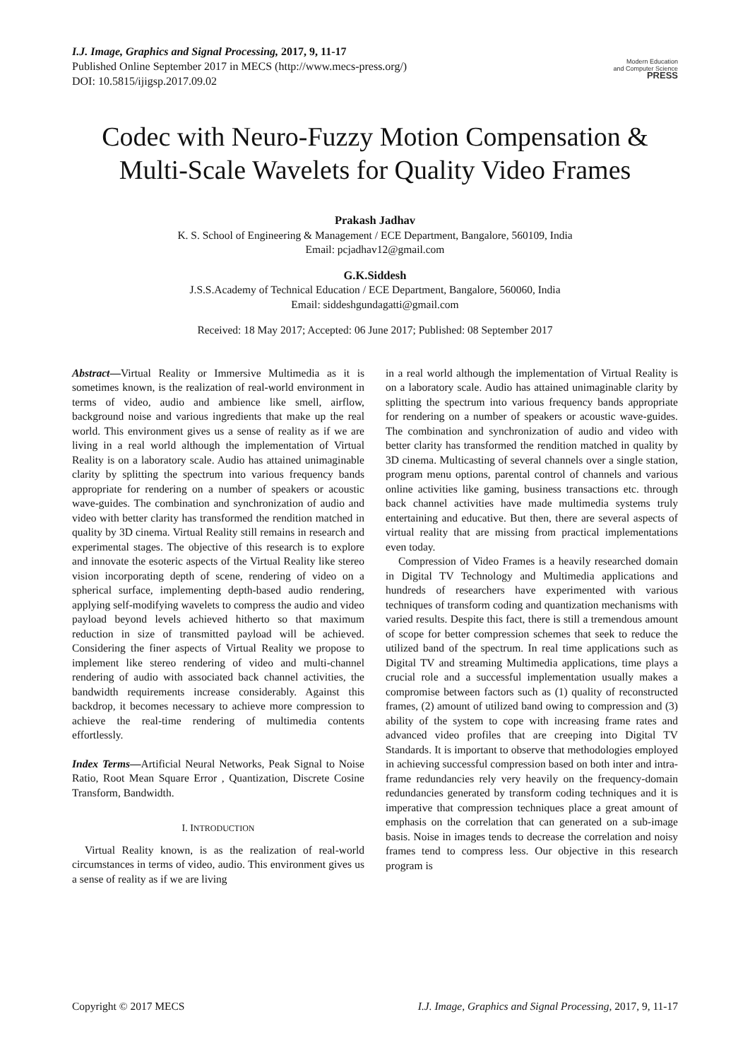I.J. Image, Graphics and Signal Processing, 2017, 9, 11-17
Published Online September 2017 in MECS (http://www.mecs-press.org/)
DOI: 10.5815/ijigsp.2017.09.02
Modern Education
and Computer Science
PRESS
Codec with Neuro-Fuzzy Motion Compensation & Multi-Scale Wavelets for Quality Video Frames
Prakash Jadhav
K. S. School of Engineering & Management / ECE Department, Bangalore, 560109, India
Email: pcjadhav12@gmail.com
G.K.Siddesh
J.S.S.Academy of Technical Education / ECE Department, Bangalore, 560060, India
Email: siddeshgundagatti@gmail.com
Received: 18 May 2017; Accepted: 06 June 2017; Published: 08 September 2017
Abstract—Virtual Reality or Immersive Multimedia as it is sometimes known, is the realization of real-world environment in terms of video, audio and ambience like smell, airflow, background noise and various ingredients that make up the real world. This environment gives us a sense of reality as if we are living in a real world although the implementation of Virtual Reality is on a laboratory scale. Audio has attained unimaginable clarity by splitting the spectrum into various frequency bands appropriate for rendering on a number of speakers or acoustic wave-guides. The combination and synchronization of audio and video with better clarity has transformed the rendition matched in quality by 3D cinema. Virtual Reality still remains in research and experimental stages. The objective of this research is to explore and innovate the esoteric aspects of the Virtual Reality like stereo vision incorporating depth of scene, rendering of video on a spherical surface, implementing depth-based audio rendering, applying self-modifying wavelets to compress the audio and video payload beyond levels achieved hitherto so that maximum reduction in size of transmitted payload will be achieved. Considering the finer aspects of Virtual Reality we propose to implement like stereo rendering of video and multi-channel rendering of audio with associated back channel activities, the bandwidth requirements increase considerably. Against this backdrop, it becomes necessary to achieve more compression to achieve the real-time rendering of multimedia contents effortlessly.
Index Terms—Artificial Neural Networks, Peak Signal to Noise Ratio, Root Mean Square Error , Quantization, Discrete Cosine Transform, Bandwidth.
I. INTRODUCTION
Virtual Reality known, is as the realization of real-world circumstances in terms of video, audio. This environment gives us a sense of reality as if we are living
in a real world although the implementation of Virtual Reality is on a laboratory scale. Audio has attained unimaginable clarity by splitting the spectrum into various frequency bands appropriate for rendering on a number of speakers or acoustic wave-guides. The combination and synchronization of audio and video with better clarity has transformed the rendition matched in quality by 3D cinema. Multicasting of several channels over a single station, program menu options, parental control of channels and various online activities like gaming, business transactions etc. through back channel activities have made multimedia systems truly entertaining and educative. But then, there are several aspects of virtual reality that are missing from practical implementations even today.
Compression of Video Frames is a heavily researched domain in Digital TV Technology and Multimedia applications and hundreds of researchers have experimented with various techniques of transform coding and quantization mechanisms with varied results. Despite this fact, there is still a tremendous amount of scope for better compression schemes that seek to reduce the utilized band of the spectrum. In real time applications such as Digital TV and streaming Multimedia applications, time plays a crucial role and a successful implementation usually makes a compromise between factors such as (1) quality of reconstructed frames, (2) amount of utilized band owing to compression and (3) ability of the system to cope with increasing frame rates and advanced video profiles that are creeping into Digital TV Standards. It is important to observe that methodologies employed in achieving successful compression based on both inter and intra-frame redundancies rely very heavily on the frequency-domain redundancies generated by transform coding techniques and it is imperative that compression techniques place a great amount of emphasis on the correlation that can generated on a sub-image basis. Noise in images tends to decrease the correlation and noisy frames tend to compress less. Our objective in this research program is
Copyright © 2017 MECS I.J. Image, Graphics and Signal Processing, 2017, 9, 11-17